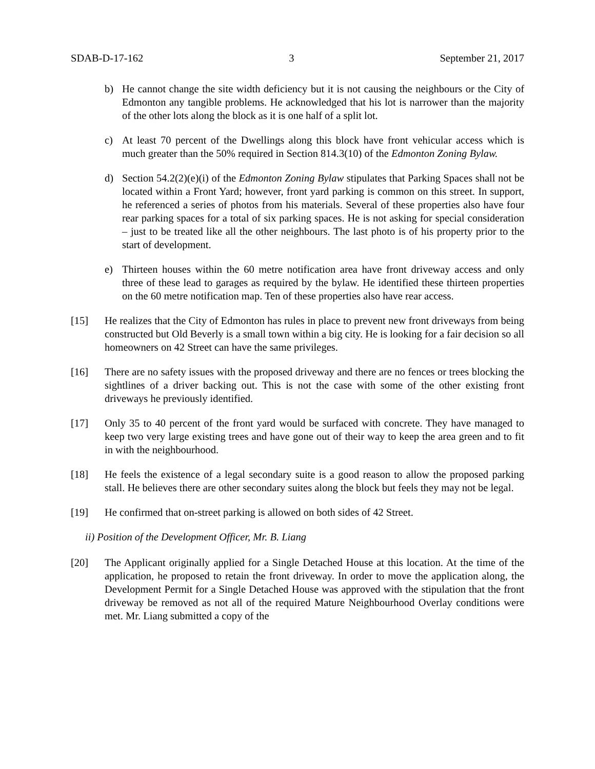SDAB-D-17-162 3 September 21, 2017
b) He cannot change the site width deficiency but it is not causing the neighbours or the City of Edmonton any tangible problems. He acknowledged that his lot is narrower than the majority of the other lots along the block as it is one half of a split lot.
c) At least 70 percent of the Dwellings along this block have front vehicular access which is much greater than the 50% required in Section 814.3(10) of the Edmonton Zoning Bylaw.
d) Section 54.2(2)(e)(i) of the Edmonton Zoning Bylaw stipulates that Parking Spaces shall not be located within a Front Yard; however, front yard parking is common on this street. In support, he referenced a series of photos from his materials. Several of these properties also have four rear parking spaces for a total of six parking spaces. He is not asking for special consideration – just to be treated like all the other neighbours. The last photo is of his property prior to the start of development.
e) Thirteen houses within the 60 metre notification area have front driveway access and only three of these lead to garages as required by the bylaw. He identified these thirteen properties on the 60 metre notification map. Ten of these properties also have rear access.
[15] He realizes that the City of Edmonton has rules in place to prevent new front driveways from being constructed but Old Beverly is a small town within a big city. He is looking for a fair decision so all homeowners on 42 Street can have the same privileges.
[16] There are no safety issues with the proposed driveway and there are no fences or trees blocking the sightlines of a driver backing out. This is not the case with some of the other existing front driveways he previously identified.
[17] Only 35 to 40 percent of the front yard would be surfaced with concrete. They have managed to keep two very large existing trees and have gone out of their way to keep the area green and to fit in with the neighbourhood.
[18] He feels the existence of a legal secondary suite is a good reason to allow the proposed parking stall. He believes there are other secondary suites along the block but feels they may not be legal.
[19] He confirmed that on-street parking is allowed on both sides of 42 Street.
ii) Position of the Development Officer, Mr. B. Liang
[20] The Applicant originally applied for a Single Detached House at this location. At the time of the application, he proposed to retain the front driveway. In order to move the application along, the Development Permit for a Single Detached House was approved with the stipulation that the front driveway be removed as not all of the required Mature Neighbourhood Overlay conditions were met. Mr. Liang submitted a copy of the